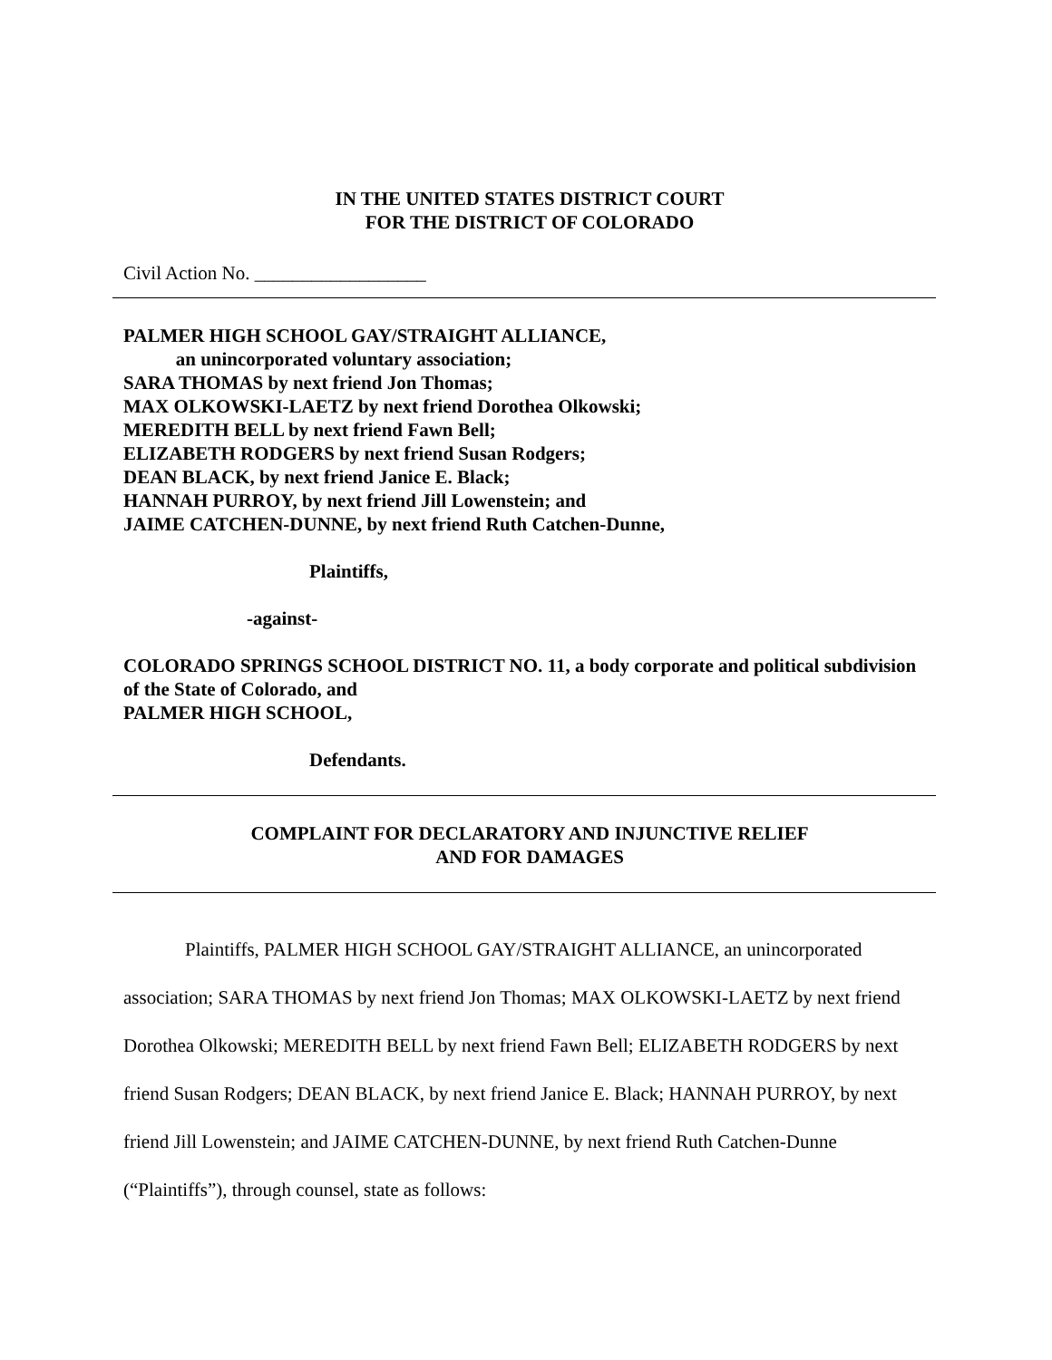IN THE UNITED STATES DISTRICT COURT
FOR THE DISTRICT OF COLORADO
Civil Action No. __________________
PALMER HIGH SCHOOL GAY/STRAIGHT ALLIANCE,
an unincorporated voluntary association;
SARA THOMAS by next friend Jon Thomas;
MAX OLKOWSKI-LAETZ by next friend Dorothea Olkowski;
MEREDITH BELL by next friend Fawn Bell;
ELIZABETH RODGERS by next friend Susan Rodgers;
DEAN BLACK, by next friend Janice E. Black;
HANNAH PURROY, by next friend Jill Lowenstein; and
JAIME CATCHEN-DUNNE, by next friend Ruth Catchen-Dunne,
Plaintiffs,
-against-
COLORADO SPRINGS SCHOOL DISTRICT NO. 11, a body corporate and political subdivision of the State of Colorado, and
PALMER HIGH SCHOOL,
Defendants.
COMPLAINT FOR DECLARATORY AND INJUNCTIVE RELIEF
AND FOR DAMAGES
Plaintiffs, PALMER HIGH SCHOOL GAY/STRAIGHT ALLIANCE, an unincorporated association; SARA THOMAS by next friend Jon Thomas; MAX OLKOWSKI-LAETZ by next friend Dorothea Olkowski; MEREDITH BELL by next friend Fawn Bell; ELIZABETH RODGERS by next friend Susan Rodgers; DEAN BLACK, by next friend Janice E. Black; HANNAH PURROY, by next friend Jill Lowenstein; and JAIME CATCHEN-DUNNE, by next friend Ruth Catchen-Dunne (“Plaintiffs”), through counsel, state as follows: